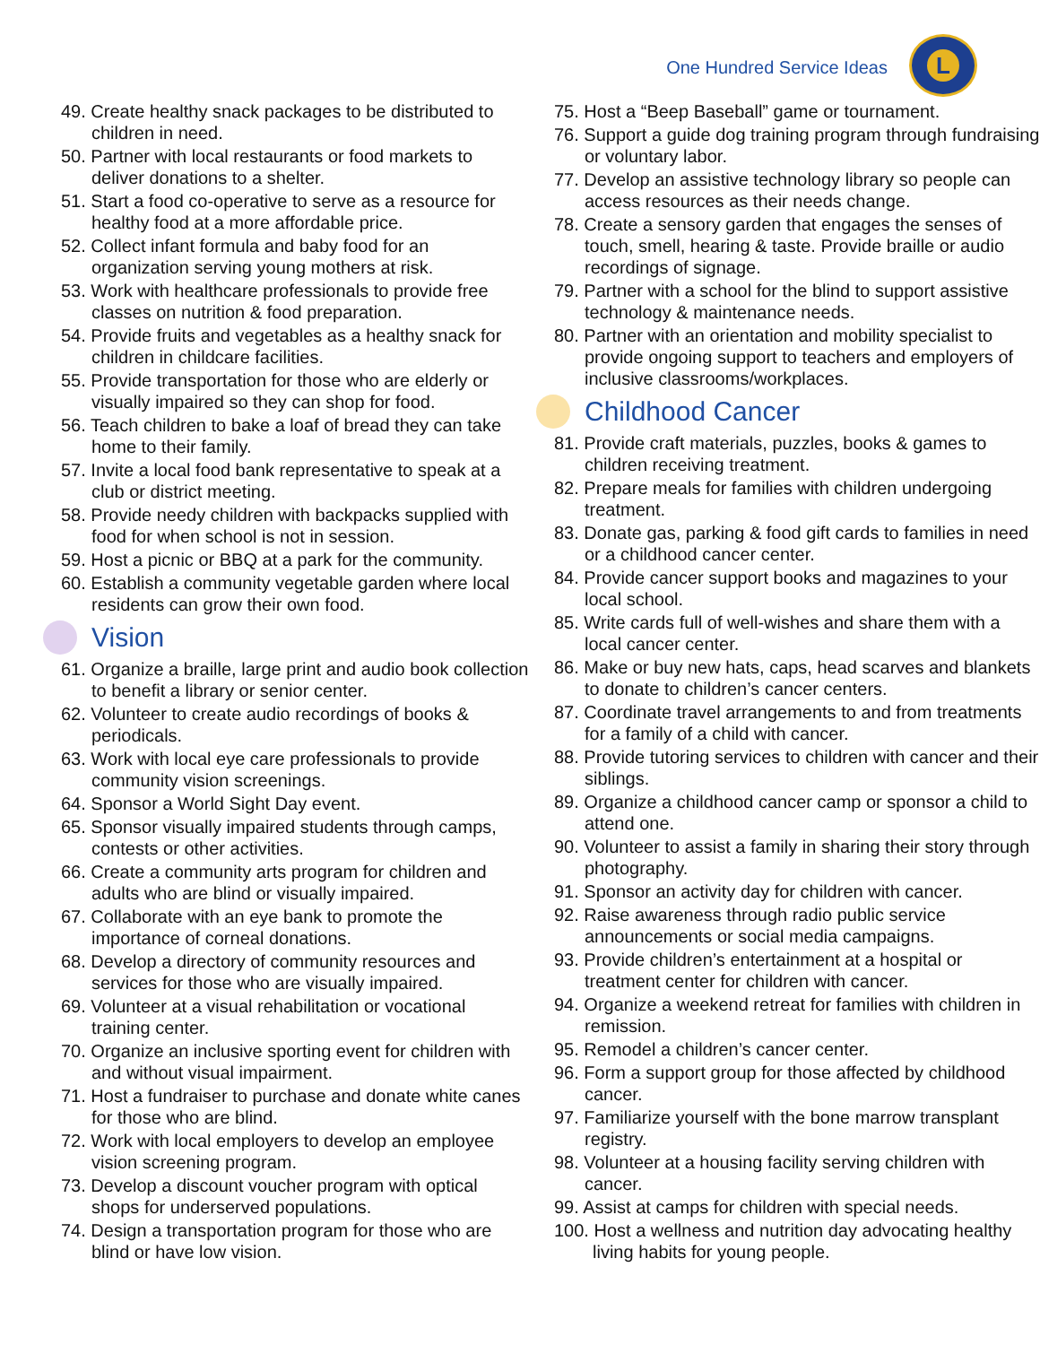One Hundred Service Ideas
L
49. Create healthy snack packages to be distributed to children in need.
50. Partner with local restaurants or food markets to deliver donations to a shelter.
51. Start a food co-operative to serve as a resource for healthy food at a more affordable price.
52. Collect infant formula and baby food for an organization serving young mothers at risk.
53. Work with healthcare professionals to provide free classes on nutrition & food preparation.
54. Provide fruits and vegetables as a healthy snack for children in childcare facilities.
55. Provide transportation for those who are elderly or visually impaired so they can shop for food.
56. Teach children to bake a loaf of bread they can take home to their family.
57. Invite a local food bank representative to speak at a club or district meeting.
58. Provide needy children with backpacks supplied with food for when school is not in session.
59. Host a picnic or BBQ at a park for the community.
60. Establish a community vegetable garden where local residents can grow their own food.
Vision
61. Organize a braille, large print and audio book collection to benefit a library or senior center.
62. Volunteer to create audio recordings of books & periodicals.
63. Work with local eye care professionals to provide community vision screenings.
64. Sponsor a World Sight Day event.
65. Sponsor visually impaired students through camps, contests or other activities.
66. Create a community arts program for children and adults who are blind or visually impaired.
67. Collaborate with an eye bank to promote the importance of corneal donations.
68. Develop a directory of community resources and services for those who are visually impaired.
69. Volunteer at a visual rehabilitation or vocational training center.
70. Organize an inclusive sporting event for children with and without visual impairment.
71. Host a fundraiser to purchase and donate white canes for those who are blind.
72. Work with local employers to develop an employee vision screening program.
73. Develop a discount voucher program with optical shops for underserved populations.
74. Design a transportation program for those who are blind or have low vision.
75. Host a “Beep Baseball” game or tournament.
76. Support a guide dog training program through fundraising or voluntary labor.
77. Develop an assistive technology library so people can access resources as their needs change.
78. Create a sensory garden that engages the senses of touch, smell, hearing & taste. Provide braille or audio recordings of signage.
79. Partner with a school for the blind to support assistive technology & maintenance needs.
80. Partner with an orientation and mobility specialist to provide ongoing support to teachers and employers of inclusive classrooms/workplaces.
Childhood Cancer
81. Provide craft materials, puzzles, books & games to children receiving treatment.
82. Prepare meals for families with children undergoing treatment.
83. Donate gas, parking & food gift cards to families in need or a childhood cancer center.
84. Provide cancer support books and magazines to your local school.
85. Write cards full of well-wishes and share them with a local cancer center.
86. Make or buy new hats, caps, head scarves and blankets to donate to children’s cancer centers.
87. Coordinate travel arrangements to and from treatments for a family of a child with cancer.
88. Provide tutoring services to children with cancer and their siblings.
89. Organize a childhood cancer camp or sponsor a child to attend one.
90. Volunteer to assist a family in sharing their story through photography.
91. Sponsor an activity day for children with cancer.
92. Raise awareness through radio public service announcements or social media campaigns.
93. Provide children’s entertainment at a hospital or treatment center for children with cancer.
94. Organize a weekend retreat for families with children in remission.
95. Remodel a children’s cancer center.
96. Form a support group for those affected by childhood cancer.
97. Familiarize yourself with the bone marrow transplant registry.
98. Volunteer at a housing facility serving children with cancer.
99. Assist at camps for children with special needs.
100. Host a wellness and nutrition day advocating healthy living habits for young people.